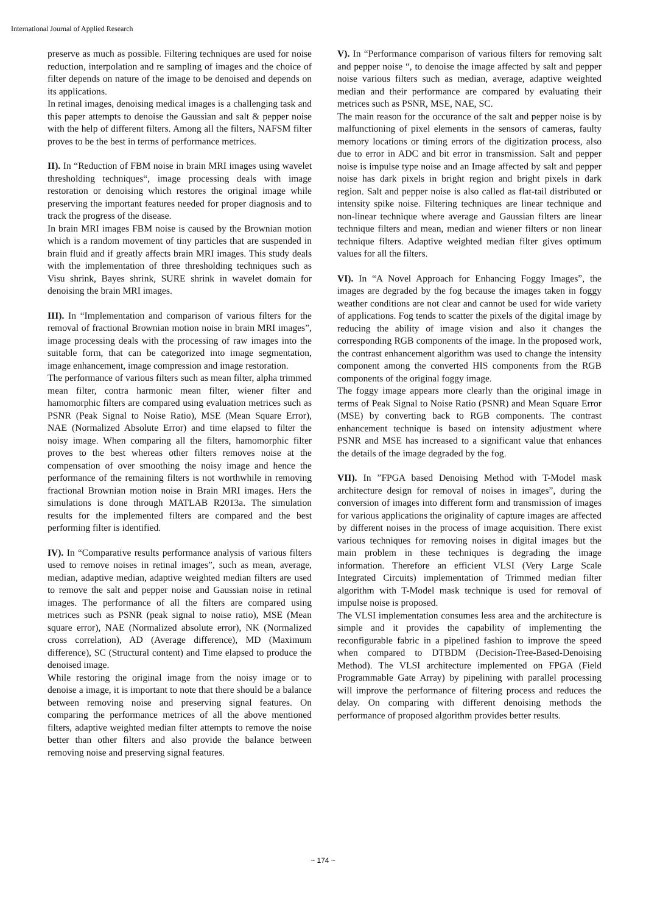International Journal of Applied Research
preserve as much as possible. Filtering techniques are used for noise reduction, interpolation and re sampling of images and the choice of filter depends on nature of the image to be denoised and depends on its applications.
In retinal images, denoising medical images is a challenging task and this paper attempts to denoise the Gaussian and salt & pepper noise with the help of different filters. Among all the filters, NAFSM filter proves to be the best in terms of performance metrices.
II). In “Reduction of FBM noise in brain MRI images using wavelet thresholding techniques“, image processing deals with image restoration or denoising which restores the original image while preserving the important features needed for proper diagnosis and to track the progress of the disease.
In brain MRI images FBM noise is caused by the Brownian motion which is a random movement of tiny particles that are suspended in brain fluid and if greatly affects brain MRI images. This study deals with the implementation of three thresholding techniques such as Visu shrink, Bayes shrink, SURE shrink in wavelet domain for denoising the brain MRI images.
III). In “Implementation and comparison of various filters for the removal of fractional Brownian motion noise in brain MRI images”, image processing deals with the processing of raw images into the suitable form, that can be categorized into image segmentation, image enhancement, image compression and image restoration.
The performance of various filters such as mean filter, alpha trimmed mean filter, contra harmonic mean filter, wiener filter and hamomorphic filters are compared using evaluation metrices such as PSNR (Peak Signal to Noise Ratio), MSE (Mean Square Error), NAE (Normalized Absolute Error) and time elapsed to filter the noisy image. When comparing all the filters, hamomorphic filter proves to the best whereas other filters removes noise at the compensation of over smoothing the noisy image and hence the performance of the remaining filters is not worthwhile in removing fractional Brownian motion noise in Brain MRI images. Hers the simulations is done through MATLAB R2013a. The simulation results for the implemented filters are compared and the best performing filter is identified.
IV). In “Comparative results performance analysis of various filters used to remove noises in retinal images”, such as mean, average, median, adaptive median, adaptive weighted median filters are used to remove the salt and pepper noise and Gaussian noise in retinal images. The performance of all the filters are compared using metrices such as PSNR (peak signal to noise ratio), MSE (Mean square error), NAE (Normalized absolute error), NK (Normalized cross correlation), AD (Average difference), MD (Maximum difference), SC (Structural content) and Time elapsed to produce the denoised image.
While restoring the original image from the noisy image or to denoise a image, it is important to note that there should be a balance between removing noise and preserving signal features. On comparing the performance metrices of all the above mentioned filters, adaptive weighted median filter attempts to remove the noise better than other filters and also provide the balance between removing noise and preserving signal features.
V). In “Performance comparison of various filters for removing salt and pepper noise “, to denoise the image affected by salt and pepper noise various filters such as median, average, adaptive weighted median and their performance are compared by evaluating their metrices such as PSNR, MSE, NAE, SC.
The main reason for the occurance of the salt and pepper noise is by malfunctioning of pixel elements in the sensors of cameras, faulty memory locations or timing errors of the digitization process, also due to error in ADC and bit error in transmission. Salt and pepper noise is impulse type noise and an Image affected by salt and pepper noise has dark pixels in bright region and bright pixels in dark region. Salt and pepper noise is also called as flat-tail distributed or intensity spike noise. Filtering techniques are linear technique and non-linear technique where average and Gaussian filters are linear technique filters and mean, median and wiener filters or non linear technique filters. Adaptive weighted median filter gives optimum values for all the filters.
VI). In “A Novel Approach for Enhancing Foggy Images”, the images are degraded by the fog because the images taken in foggy weather conditions are not clear and cannot be used for wide variety of applications. Fog tends to scatter the pixels of the digital image by reducing the ability of image vision and also it changes the corresponding RGB components of the image. In the proposed work, the contrast enhancement algorithm was used to change the intensity component among the converted HIS components from the RGB components of the original foggy image.
The foggy image appears more clearly than the original image in terms of Peak Signal to Noise Ratio (PSNR) and Mean Square Error (MSE) by converting back to RGB components. The contrast enhancement technique is based on intensity adjustment where PSNR and MSE has increased to a significant value that enhances the details of the image degraded by the fog.
VII). In ”FPGA based Denoising Method with T-Model mask architecture design for removal of noises in images”, during the conversion of images into different form and transmission of images for various applications the originality of capture images are affected by different noises in the process of image acquisition. There exist various techniques for removing noises in digital images but the main problem in these techniques is degrading the image information. Therefore an efficient VLSI (Very Large Scale Integrated Circuits) implementation of Trimmed median filter algorithm with T-Model mask technique is used for removal of impulse noise is proposed.
The VLSI implementation consumes less area and the architecture is simple and it provides the capability of implementing the reconfigurable fabric in a pipelined fashion to improve the speed when compared to DTBDM (Decision-Tree-Based-Denoising Method). The VLSI architecture implemented on FPGA (Field Programmable Gate Array) by pipelining with parallel processing will improve the performance of filtering process and reduces the delay. On comparing with different denoising methods the performance of proposed algorithm provides better results.
~ 174 ~